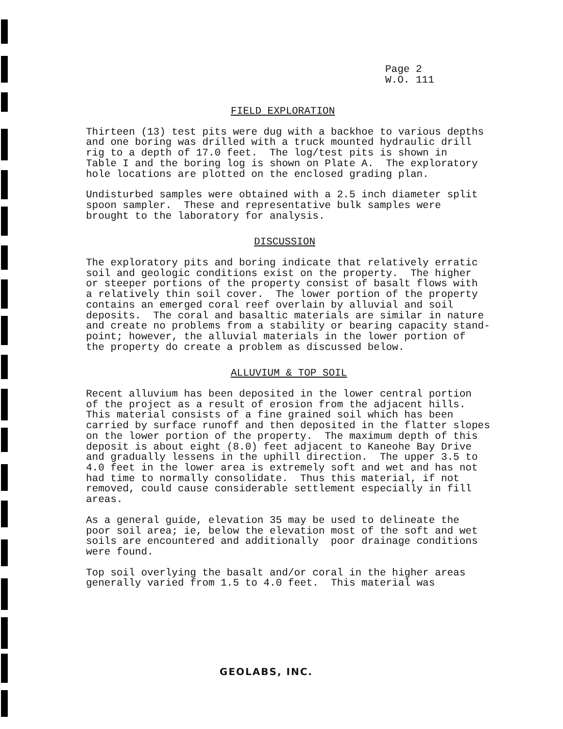Page 2
W.O. 111
FIELD EXPLORATION
Thirteen (13) test pits were dug with a backhoe to various depths and one boring was drilled with a truck mounted hydraulic drill rig to a depth of 17.0 feet. The log/test pits is shown in Table I and the boring log is shown on Plate A. The exploratory hole locations are plotted on the enclosed grading plan.
Undisturbed samples were obtained with a 2.5 inch diameter split spoon sampler. These and representative bulk samples were brought to the laboratory for analysis.
DISCUSSION
The exploratory pits and boring indicate that relatively erratic soil and geologic conditions exist on the property. The higher or steeper portions of the property consist of basalt flows with a relatively thin soil cover. The lower portion of the property contains an emerged coral reef overlain by alluvial and soil deposits. The coral and basaltic materials are similar in nature and create no problems from a stability or bearing capacity stand- point; however, the alluvial materials in the lower portion of the property do create a problem as discussed below.
ALLUVIUM & TOP SOIL
Recent alluvium has been deposited in the lower central portion of the project as a result of erosion from the adjacent hills. This material consists of a fine grained soil which has been carried by surface runoff and then deposited in the flatter slopes on the lower portion of the property. The maximum depth of this deposit is about eight (8.0) feet adjacent to Kaneohe Bay Drive and gradually lessens in the uphill direction. The upper 3.5 to 4.0 feet in the lower area is extremely soft and wet and has not had time to normally consolidate. Thus this material, if not removed, could cause considerable settlement especially in fill areas.
As a general guide, elevation 35 may be used to delineate the poor soil area; ie, below the elevation most of the soft and wet soils are encountered and additionally poor drainage conditions were found.
Top soil overlying the basalt and/or coral in the higher areas generally varied from 1.5 to 4.0 feet. This material was
GEOLABS, INC.